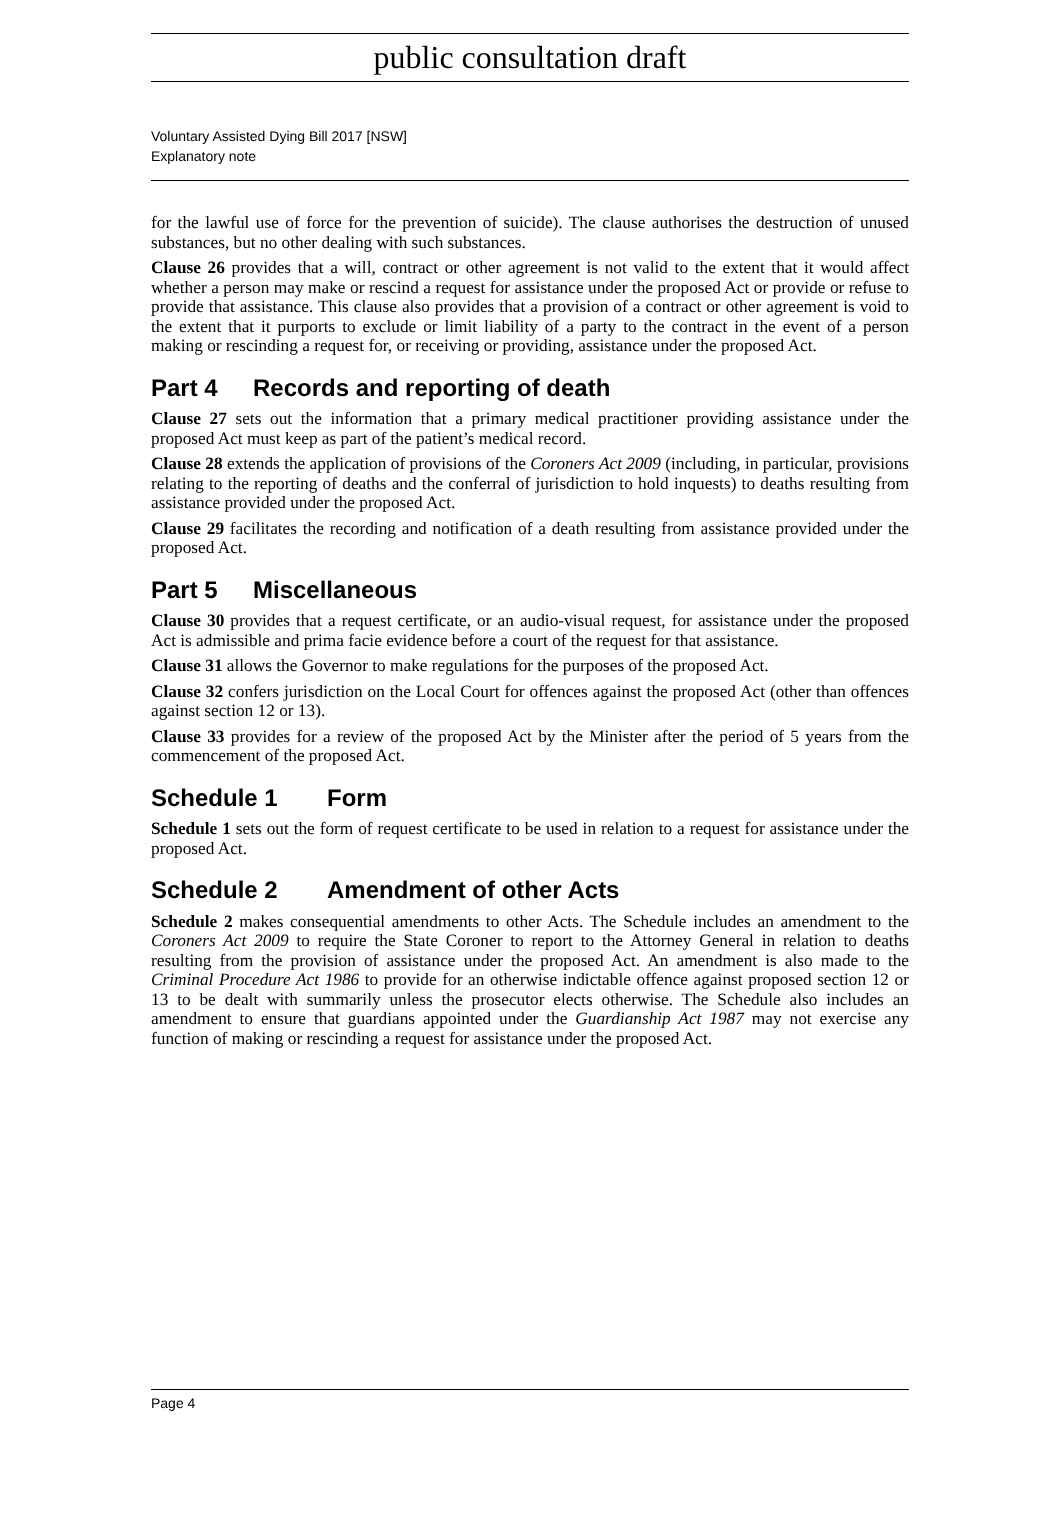public consultation draft
Voluntary Assisted Dying Bill 2017 [NSW]
Explanatory note
for the lawful use of force for the prevention of suicide). The clause authorises the destruction of unused substances, but no other dealing with such substances.
Clause 26 provides that a will, contract or other agreement is not valid to the extent that it would affect whether a person may make or rescind a request for assistance under the proposed Act or provide or refuse to provide that assistance. This clause also provides that a provision of a contract or other agreement is void to the extent that it purports to exclude or limit liability of a party to the contract in the event of a person making or rescinding a request for, or receiving or providing, assistance under the proposed Act.
Part 4 Records and reporting of death
Clause 27 sets out the information that a primary medical practitioner providing assistance under the proposed Act must keep as part of the patient’s medical record.
Clause 28 extends the application of provisions of the Coroners Act 2009 (including, in particular, provisions relating to the reporting of deaths and the conferral of jurisdiction to hold inquests) to deaths resulting from assistance provided under the proposed Act.
Clause 29 facilitates the recording and notification of a death resulting from assistance provided under the proposed Act.
Part 5 Miscellaneous
Clause 30 provides that a request certificate, or an audio-visual request, for assistance under the proposed Act is admissible and prima facie evidence before a court of the request for that assistance.
Clause 31 allows the Governor to make regulations for the purposes of the proposed Act.
Clause 32 confers jurisdiction on the Local Court for offences against the proposed Act (other than offences against section 12 or 13).
Clause 33 provides for a review of the proposed Act by the Minister after the period of 5 years from the commencement of the proposed Act.
Schedule 1 Form
Schedule 1 sets out the form of request certificate to be used in relation to a request for assistance under the proposed Act.
Schedule 2 Amendment of other Acts
Schedule 2 makes consequential amendments to other Acts. The Schedule includes an amendment to the Coroners Act 2009 to require the State Coroner to report to the Attorney General in relation to deaths resulting from the provision of assistance under the proposed Act. An amendment is also made to the Criminal Procedure Act 1986 to provide for an otherwise indictable offence against proposed section 12 or 13 to be dealt with summarily unless the prosecutor elects otherwise. The Schedule also includes an amendment to ensure that guardians appointed under the Guardianship Act 1987 may not exercise any function of making or rescinding a request for assistance under the proposed Act.
Page 4